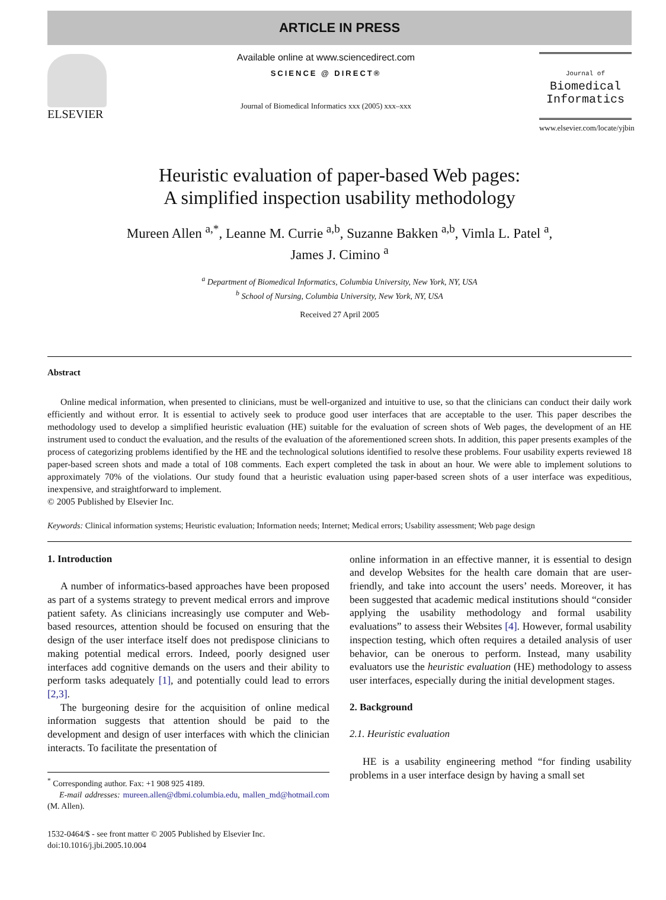ARTICLE IN PRESS
ELSEVIER
Available online at www.sciencedirect.com
SCIENCE @ DIRECT®
Journal of Biomedical Informatics xxx (2005) xxx–xxx
Journal of
Biomedical
Informatics
www.elsevier.com/locate/yjbin
Heuristic evaluation of paper-based Web pages:
A simplified inspection usability methodology
Mureen Allen <sup>a,*</sup>, Leanne M. Currie <sup>a,b</sup>, Suzanne Bakken <sup>a,b</sup>, Vimla L. Patel <sup>a</sup>,
James J. Cimino <sup>a</sup>
<sup>a</sup> Department of Biomedical Informatics, Columbia University, New York, NY, USA
<sup>b</sup> School of Nursing, Columbia University, New York, NY, USA
Received 27 April 2005
Abstract
Online medical information, when presented to clinicians, must be well-organized and intuitive to use, so that the clinicians can conduct their daily work efficiently and without error. It is essential to actively seek to produce good user interfaces that are acceptable to the user. This paper describes the methodology used to develop a simplified heuristic evaluation (HE) suitable for the evaluation of screen shots of Web pages, the development of an HE instrument used to conduct the evaluation, and the results of the evaluation of the aforementioned screen shots. In addition, this paper presents examples of the process of categorizing problems identified by the HE and the technological solutions identified to resolve these problems. Four usability experts reviewed 18 paper-based screen shots and made a total of 108 comments. Each expert completed the task in about an hour. We were able to implement solutions to approximately 70% of the violations. Our study found that a heuristic evaluation using paper-based screen shots of a user interface was expeditious, inexpensive, and straightforward to implement.
© 2005 Published by Elsevier Inc.
Keywords: Clinical information systems; Heuristic evaluation; Information needs; Internet; Medical errors; Usability assessment; Web page design
1. Introduction
A number of informatics-based approaches have been proposed as part of a systems strategy to prevent medical errors and improve patient safety. As clinicians increasingly use computer and Web-based resources, attention should be focused on ensuring that the design of the user interface itself does not predispose clinicians to making potential medical errors. Indeed, poorly designed user interfaces add cognitive demands on the users and their ability to perform tasks adequately [1], and potentially could lead to errors [2,3].
The burgeoning desire for the acquisition of online medical information suggests that attention should be paid to the development and design of user interfaces with which the clinician interacts. To facilitate the presentation of
<sup>*</sup> Corresponding author. Fax: +1 908 925 4189.
E-mail addresses: mureen.allen@dbmi.columbia.edu, mallen_md@hotmail.com (M. Allen).
1532-0464/$ - see front matter © 2005 Published by Elsevier Inc.
doi:10.1016/j.jbi.2005.10.004
online information in an effective manner, it is essential to design and develop Websites for the health care domain that are user-friendly, and take into account the users’ needs. Moreover, it has been suggested that academic medical institutions should “consider applying the usability methodology and formal usability evaluations” to assess their Websites [4]. However, formal usability inspection testing, which often requires a detailed analysis of user behavior, can be onerous to perform. Instead, many usability evaluators use the heuristic evaluation (HE) methodology to assess user interfaces, especially during the initial development stages.
2. Background
2.1. Heuristic evaluation
HE is a usability engineering method “for finding usability problems in a user interface design by having a small set